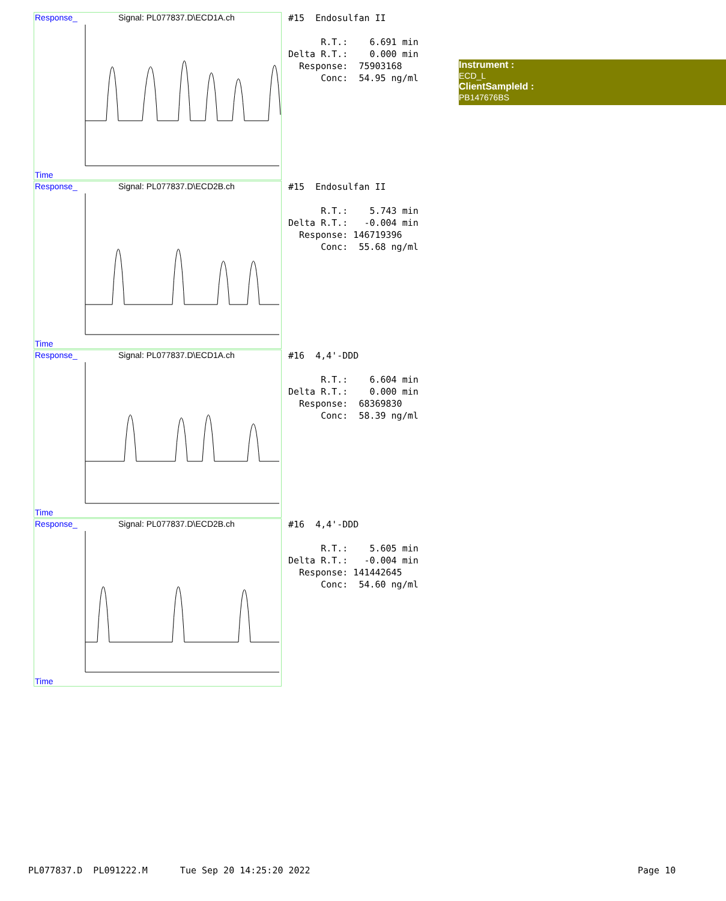Response_ Signal: PL077837.D\ECD1A.ch
Time
#15  Endosulfan II

      R.T.:    6.691 min
Delta R.T.:    0.000 min
  Response:  75903168
      Conc:  54.95 ng/ml
Instrument :
ECD_L
ClientSampleId :
PB147676BS
Response_ Signal: PL077837.D\ECD2B.ch
Time
#15  Endosulfan II

      R.T.:    5.743 min
Delta R.T.:   -0.004 min
  Response: 146719396
      Conc:  55.68 ng/ml
Response_ Signal: PL077837.D\ECD1A.ch
Time
#16  4,4'-DDD

      R.T.:    6.604 min
Delta R.T.:    0.000 min
  Response:  68369830
      Conc:  58.39 ng/ml
Response_ Signal: PL077837.D\ECD2B.ch
Time
#16  4,4'-DDD

      R.T.:    5.605 min
Delta R.T.:   -0.004 min
  Response: 141442645
      Conc:  54.60 ng/ml
PL077837.D PL091222.M Tue Sep 20 14:25:20 2022
Page 10